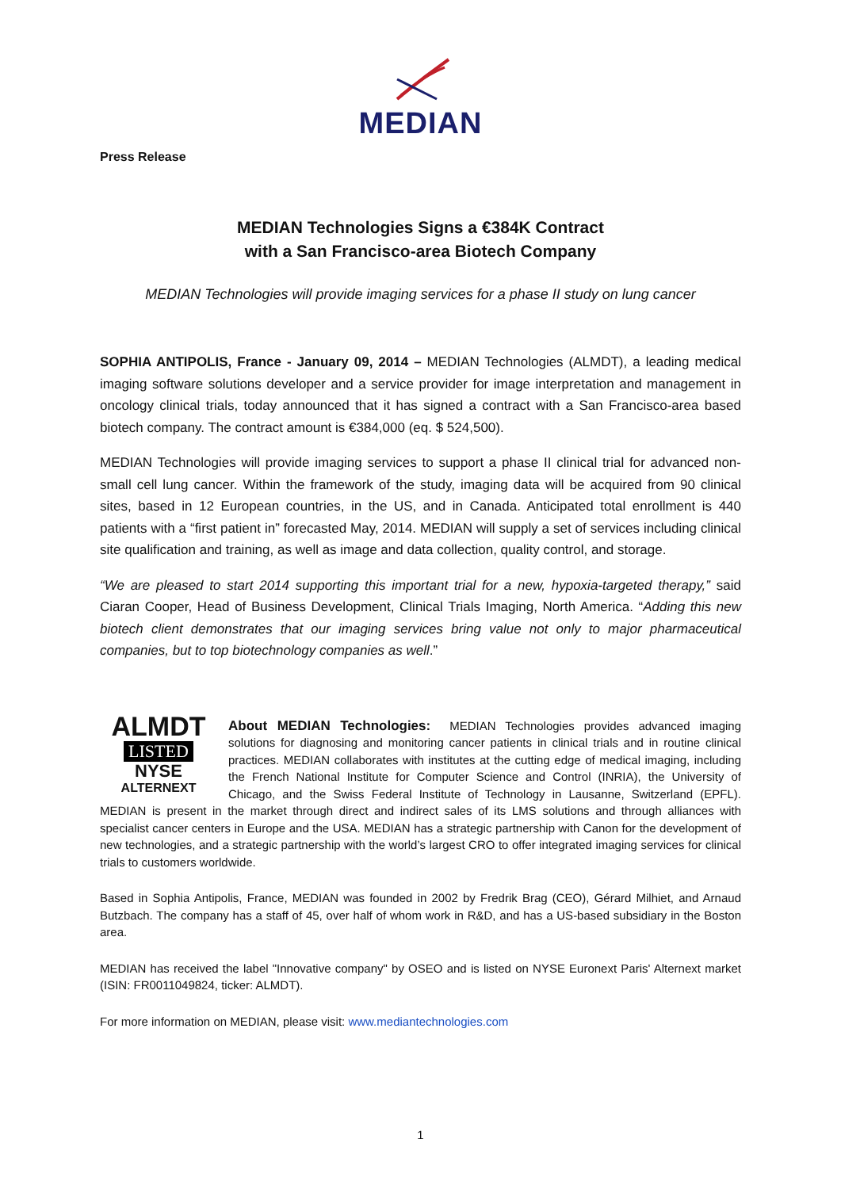MEDIAN
Press Release
MEDIAN Technologies Signs a €384K Contract
with a San Francisco-area Biotech Company
MEDIAN Technologies will provide imaging services for a phase II study on lung cancer
SOPHIA ANTIPOLIS, France - January 09, 2014 – MEDIAN Technologies (ALMDT), a leading medical imaging software solutions developer and a service provider for image interpretation and management in oncology clinical trials, today announced that it has signed a contract with a San Francisco-area based biotech company. The contract amount is €384,000 (eq. $ 524,500).
MEDIAN Technologies will provide imaging services to support a phase II clinical trial for advanced non-small cell lung cancer. Within the framework of the study, imaging data will be acquired from 90 clinical sites, based in 12 European countries, in the US, and in Canada. Anticipated total enrollment is 440 patients with a “first patient in” forecasted May, 2014. MEDIAN will supply a set of services including clinical site qualification and training, as well as image and data collection, quality control, and storage.
“We are pleased to start 2014 supporting this important trial for a new, hypoxia-targeted therapy,” said Ciaran Cooper, Head of Business Development, Clinical Trials Imaging, North America. “Adding this new biotech client demonstrates that our imaging services bring value not only to major pharmaceutical companies, but to top biotechnology companies as well.”
ALMDT
LISTED
NYSE
ALTERNEXT
About MEDIAN Technologies: MEDIAN Technologies provides advanced imaging solutions for diagnosing and monitoring cancer patients in clinical trials and in routine clinical practices. MEDIAN collaborates with institutes at the cutting edge of medical imaging, including the French National Institute for Computer Science and Control (INRIA), the University of Chicago, and the Swiss Federal Institute of Technology in Lausanne, Switzerland (EPFL). MEDIAN is present in the market through direct and indirect sales of its LMS solutions and through alliances with specialist cancer centers in Europe and the USA. MEDIAN has a strategic partnership with Canon for the development of new technologies, and a strategic partnership with the world’s largest CRO to offer integrated imaging services for clinical trials to customers worldwide.
Based in Sophia Antipolis, France, MEDIAN was founded in 2002 by Fredrik Brag (CEO), Gérard Milhiet, and Arnaud Butzbach. The company has a staff of 45, over half of whom work in R&D, and has a US-based subsidiary in the Boston area.
MEDIAN has received the label "Innovative company" by OSEO and is listed on NYSE Euronext Paris' Alternext market (ISIN: FR0011049824, ticker: ALMDT).
For more information on MEDIAN, please visit: www.mediantechnologies.com
1